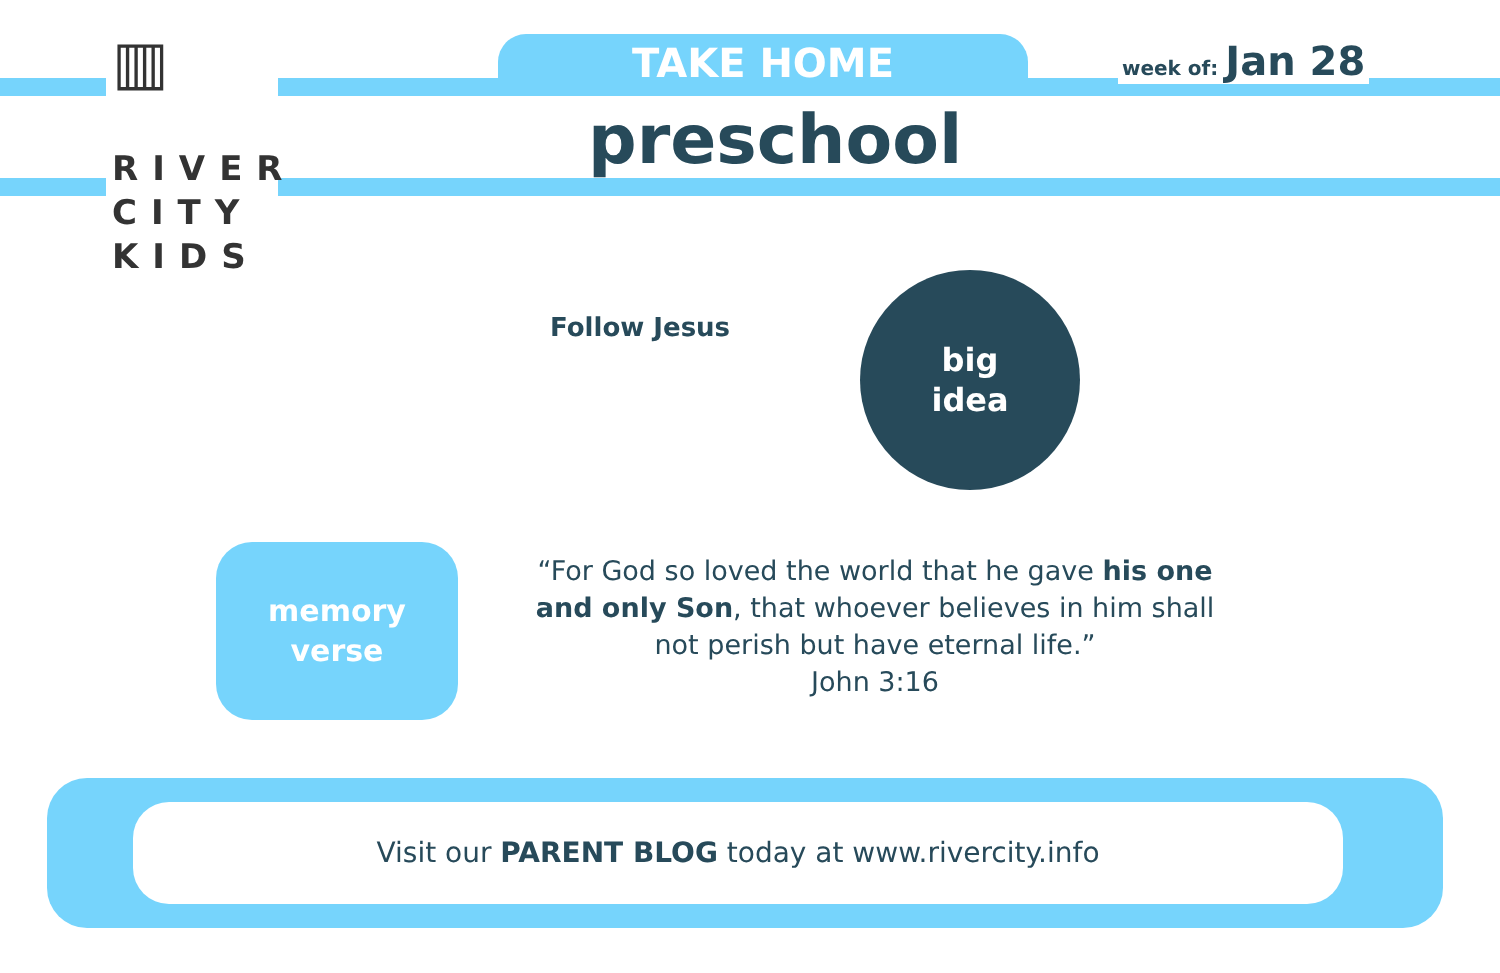▥
RIVER
CITY
KIDS
TAKE HOME week of: Jan 28
preschool
Follow Jesus
big
idea
memory
verse
“For God so loved the world that he gave his one and only Son, that whoever believes in him shall not perish but have eternal life.”
John 3:16
Visit our PARENT BLOG today at www.rivercity.info